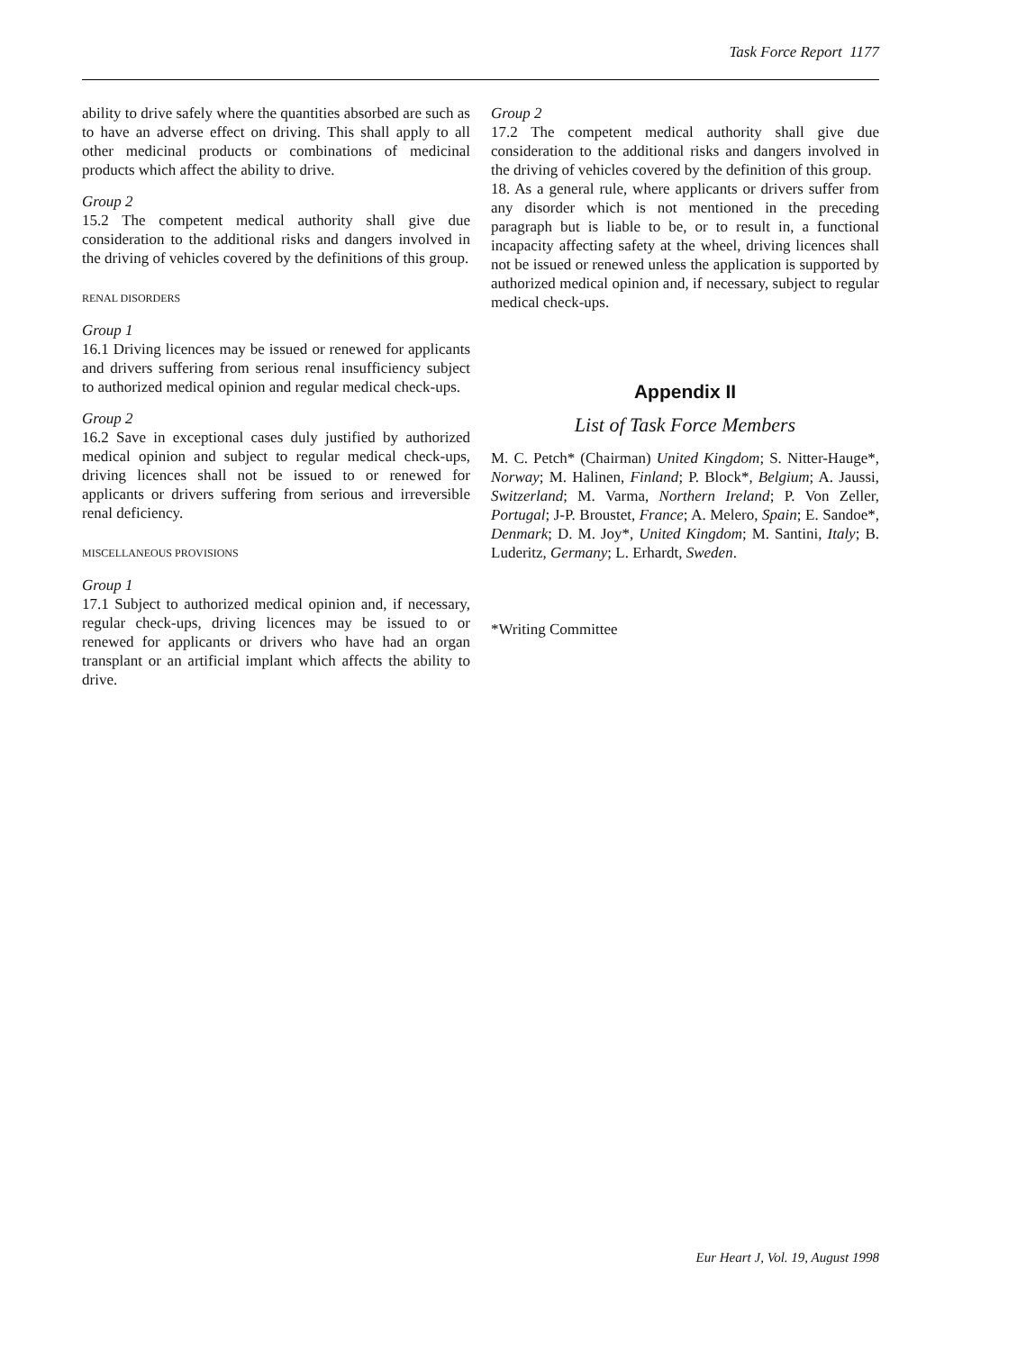Task Force Report 1177
ability to drive safely where the quantities absorbed are such as to have an adverse effect on driving. This shall apply to all other medicinal products or combinations of medicinal products which affect the ability to drive.
Group 2
15.2 The competent medical authority shall give due consideration to the additional risks and dangers involved in the driving of vehicles covered by the definitions of this group.
RENAL DISORDERS
Group 1
16.1 Driving licences may be issued or renewed for applicants and drivers suffering from serious renal insufficiency subject to authorized medical opinion and regular medical check-ups.
Group 2
16.2 Save in exceptional cases duly justified by authorized medical opinion and subject to regular medical check-ups, driving licences shall not be issued to or renewed for applicants or drivers suffering from serious and irreversible renal deficiency.
MISCELLANEOUS PROVISIONS
Group 1
17.1 Subject to authorized medical opinion and, if necessary, regular check-ups, driving licences may be issued to or renewed for applicants or drivers who have had an organ transplant or an artificial implant which affects the ability to drive.
Group 2
17.2 The competent medical authority shall give due consideration to the additional risks and dangers involved in the driving of vehicles covered by the definition of this group.
18. As a general rule, where applicants or drivers suffer from any disorder which is not mentioned in the preceding paragraph but is liable to be, or to result in, a functional incapacity affecting safety at the wheel, driving licences shall not be issued or renewed unless the application is supported by authorized medical opinion and, if necessary, subject to regular medical check-ups.
Appendix II
List of Task Force Members
M. C. Petch* (Chairman) United Kingdom; S. Nitter-Hauge*, Norway; M. Halinen, Finland; P. Block*, Belgium; A. Jaussi, Switzerland; M. Varma, Northern Ireland; P. Von Zeller, Portugal; J-P. Broustet, France; A. Melero, Spain; E. Sandoe*, Denmark; D. M. Joy*, United Kingdom; M. Santini, Italy; B. Luderitz, Germany; L. Erhardt, Sweden.
*Writing Committee
Eur Heart J, Vol. 19, August 1998